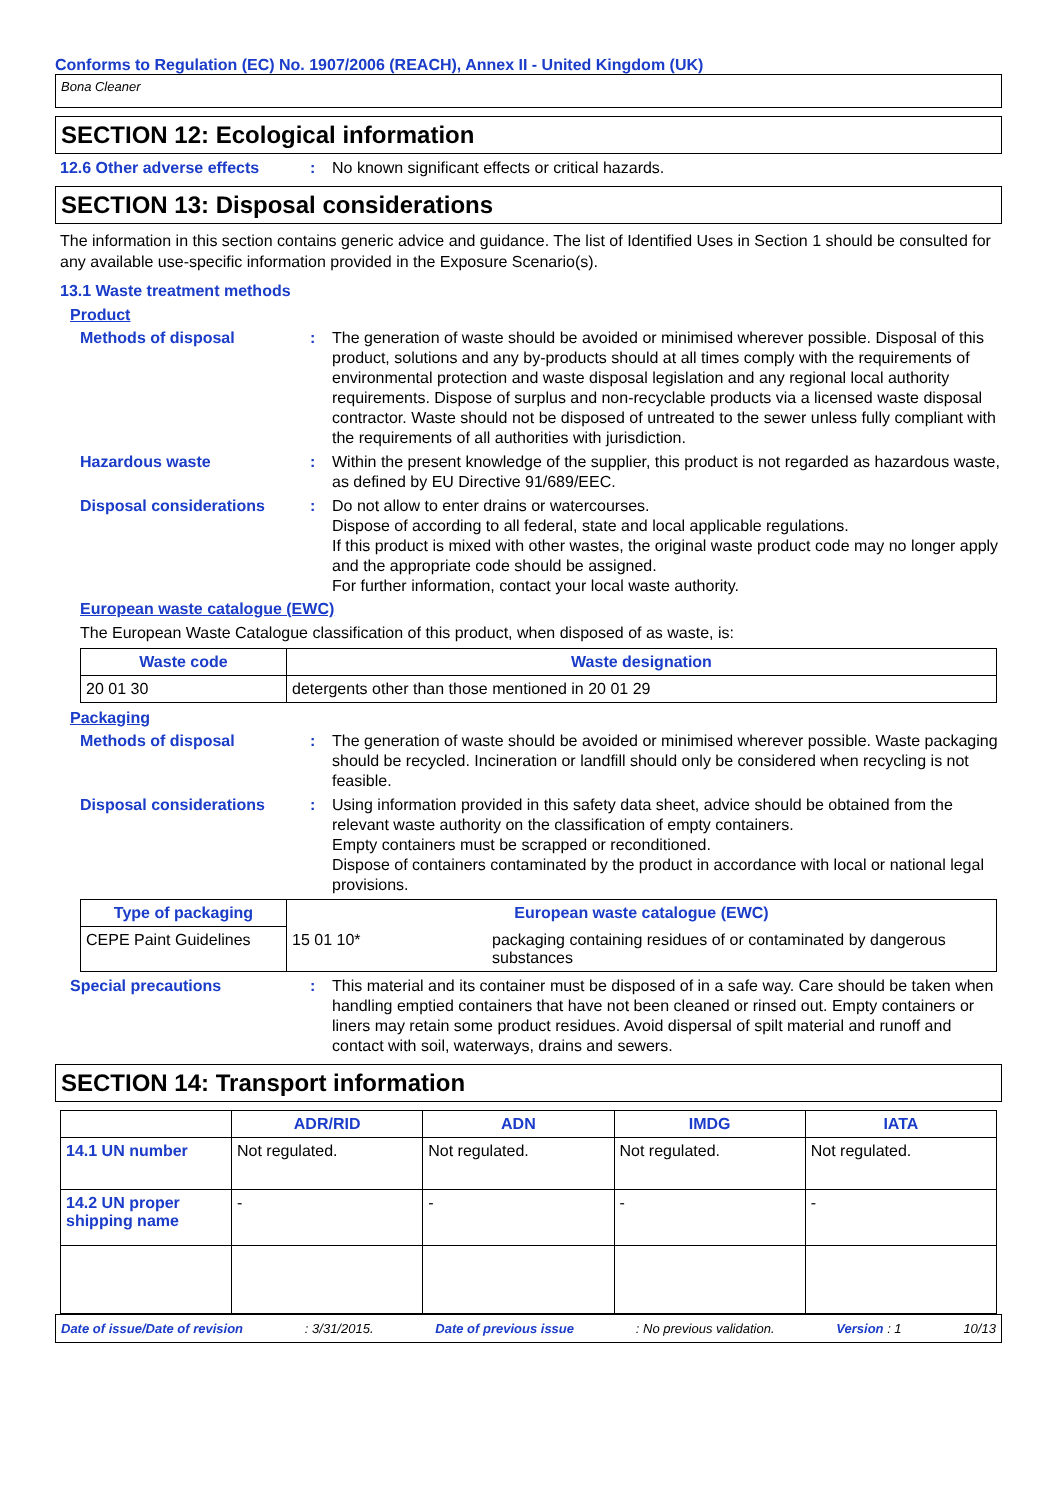Conforms to Regulation (EC) No. 1907/2006 (REACH), Annex II - United Kingdom (UK)
Bona Cleaner
SECTION 12: Ecological information
12.6 Other adverse effects : No known significant effects or critical hazards.
SECTION 13: Disposal considerations
The information in this section contains generic advice and guidance. The list of Identified Uses in Section 1 should be consulted for any available use-specific information provided in the Exposure Scenario(s).
13.1 Waste treatment methods
Product
Methods of disposal : The generation of waste should be avoided or minimised wherever possible. Disposal of this product, solutions and any by-products should at all times comply with the requirements of environmental protection and waste disposal legislation and any regional local authority requirements. Dispose of surplus and non-recyclable products via a licensed waste disposal contractor. Waste should not be disposed of untreated to the sewer unless fully compliant with the requirements of all authorities with jurisdiction.
Hazardous waste : Within the present knowledge of the supplier, this product is not regarded as hazardous waste, as defined by EU Directive 91/689/EEC.
Disposal considerations : Do not allow to enter drains or watercourses.
Dispose of according to all federal, state and local applicable regulations.
If this product is mixed with other wastes, the original waste product code may no longer apply and the appropriate code should be assigned.
For further information, contact your local waste authority.
European waste catalogue (EWC)
The European Waste Catalogue classification of this product, when disposed of as waste, is:
| Waste code | Waste designation |
| --- | --- |
| 20 01 30 | detergents other than those mentioned in 20 01 29 |
Packaging
Methods of disposal : The generation of waste should be avoided or minimised wherever possible. Waste packaging should be recycled. Incineration or landfill should only be considered when recycling is not feasible.
Disposal considerations : Using information provided in this safety data sheet, advice should be obtained from the relevant waste authority on the classification of empty containers.
Empty containers must be scrapped or reconditioned.
Dispose of containers contaminated by the product in accordance with local or national legal provisions.
| Type of packaging | European waste catalogue (EWC) | |
| --- | --- | --- |
| CEPE Paint Guidelines | 15 01 10* | packaging containing residues of or contaminated by dangerous substances |
Special precautions : This material and its container must be disposed of in a safe way. Care should be taken when handling emptied containers that have not been cleaned or rinsed out. Empty containers or liners may retain some product residues. Avoid dispersal of spilt material and runoff and contact with soil, waterways, drains and sewers.
SECTION 14: Transport information
| | ADR/RID | ADN | IMDG | IATA |
| --- | --- | --- | --- | --- |
| 14.1 UN number | Not regulated. | Not regulated. | Not regulated. | Not regulated. |
| 14.2 UN proper shipping name | - | - | - | - |
Date of issue/Date of revision: 3/31/2015. Date of previous issue: No previous validation. Version : 1 10/13